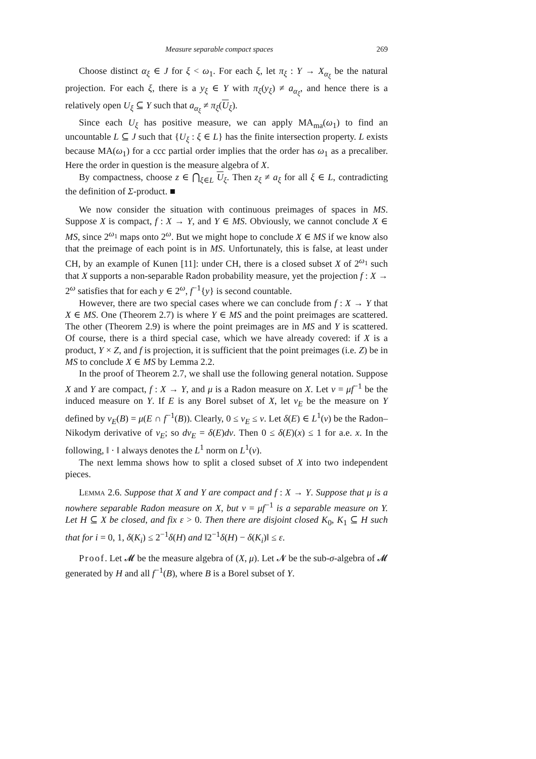Measure separable compact spaces 269
Choose distinct α<sub>ξ</sub> ∈ J for ξ < ω<sub>1</sub>. For each ξ, let π<sub>ξ</sub> : Y → X<sub>α<sub>ξ</sub></sub> be the natural projection. For each ξ, there is a y<sub>ξ</sub> ∈ Y with π<sub>ξ</sub>(y<sub>ξ</sub>) ≠ a<sub>α<sub>ξ</sub></sub>, and hence there is a relatively open U<sub>ξ</sub> ⊆ Y such that a<sub>α<sub>ξ</sub></sub> ≠ π<sub>ξ</sub>(U<sub>ξ</sub>).
Since each U<sub>ξ</sub> has positive measure, we can apply MA<sub>ma</sub>(ω<sub>1</sub>) to find an uncountable L ⊆ J such that {U<sub>ξ</sub> : ξ ∈ L} has the finite intersection property. L exists because MA(ω<sub>1</sub>) for a ccc partial order implies that the order has ω<sub>1</sub> as a precaliber. Here the order in question is the measure algebra of X.
By compactness, choose z ∈ ⋂<sub>ξ∈L</sub> U<sub>ξ</sub>. Then z<sub>ξ</sub> ≠ a<sub>ξ</sub> for all ξ ∈ L, contradicting the definition of Σ-product. ■
We now consider the situation with continuous preimages of spaces in MS. Suppose X is compact, f : X → Y, and Y ∈ MS. Obviously, we cannot conclude X ∈ MS, since 2<sup>ω<sub>1</sub></sup> maps onto 2<sup>ω</sup>. But we might hope to conclude X ∈ MS if we know also that the preimage of each point is in MS. Unfortunately, this is false, at least under CH, by an example of Kunen [11]: under CH, there is a closed subset X of 2<sup>ω<sub>1</sub></sup> such that X supports a non-separable Radon probability measure, yet the projection f : X → 2<sup>ω</sup> satisfies that for each y ∈ 2<sup>ω</sup>, f<sup>−1</sup>{y} is second countable.
However, there are two special cases where we can conclude from f : X → Y that X ∈ MS. One (Theorem 2.7) is where Y ∈ MS and the point preimages are scattered. The other (Theorem 2.9) is where the point preimages are in MS and Y is scattered. Of course, there is a third special case, which we have already covered: if X is a product, Y × Z, and f is projection, it is sufficient that the point preimages (i.e. Z) be in MS to conclude X ∈ MS by Lemma 2.2.
In the proof of Theorem 2.7, we shall use the following general notation. Suppose X and Y are compact, f : X → Y, and μ is a Radon measure on X. Let ν = μf<sup>−1</sup> be the induced measure on Y. If E is any Borel subset of X, let ν<sub>E</sub> be the measure on Y defined by ν<sub>E</sub>(B) = μ(E ∩ f<sup>−1</sup>(B)). Clearly, 0 ≤ ν<sub>E</sub> ≤ ν. Let δ(E) ∈ L<sup>1</sup>(ν) be the Radon–Nikodym derivative of ν<sub>E</sub>; so dν<sub>E</sub> = δ(E)dν. Then 0 ≤ δ(E)(x) ≤ 1 for a.e. x. In the following, ‖ · ‖ always denotes the L<sup>1</sup> norm on L<sup>1</sup>(ν).
The next lemma shows how to split a closed subset of X into two independent pieces.
Lemma 2.6. Suppose that X and Y are compact and f : X → Y. Suppose that μ is a nowhere separable Radon measure on X, but ν = μf<sup>−1</sup> is a separable measure on Y. Let H ⊆ X be closed, and fix ε > 0. Then there are disjoint closed K<sub>0</sub>, K<sub>1</sub> ⊆ H such that for i = 0, 1, δ(K<sub>i</sub>) ≤ 2<sup>−1</sup>δ(H) and ‖2<sup>−1</sup>δ(H) − δ(K<sub>i</sub>)‖ ≤ ε.
Proof. Let 𝓜 be the measure algebra of (X, μ). Let 𝓝 be the sub-σ-algebra of 𝓜 generated by H and all f<sup>−1</sup>(B), where B is a Borel subset of Y.